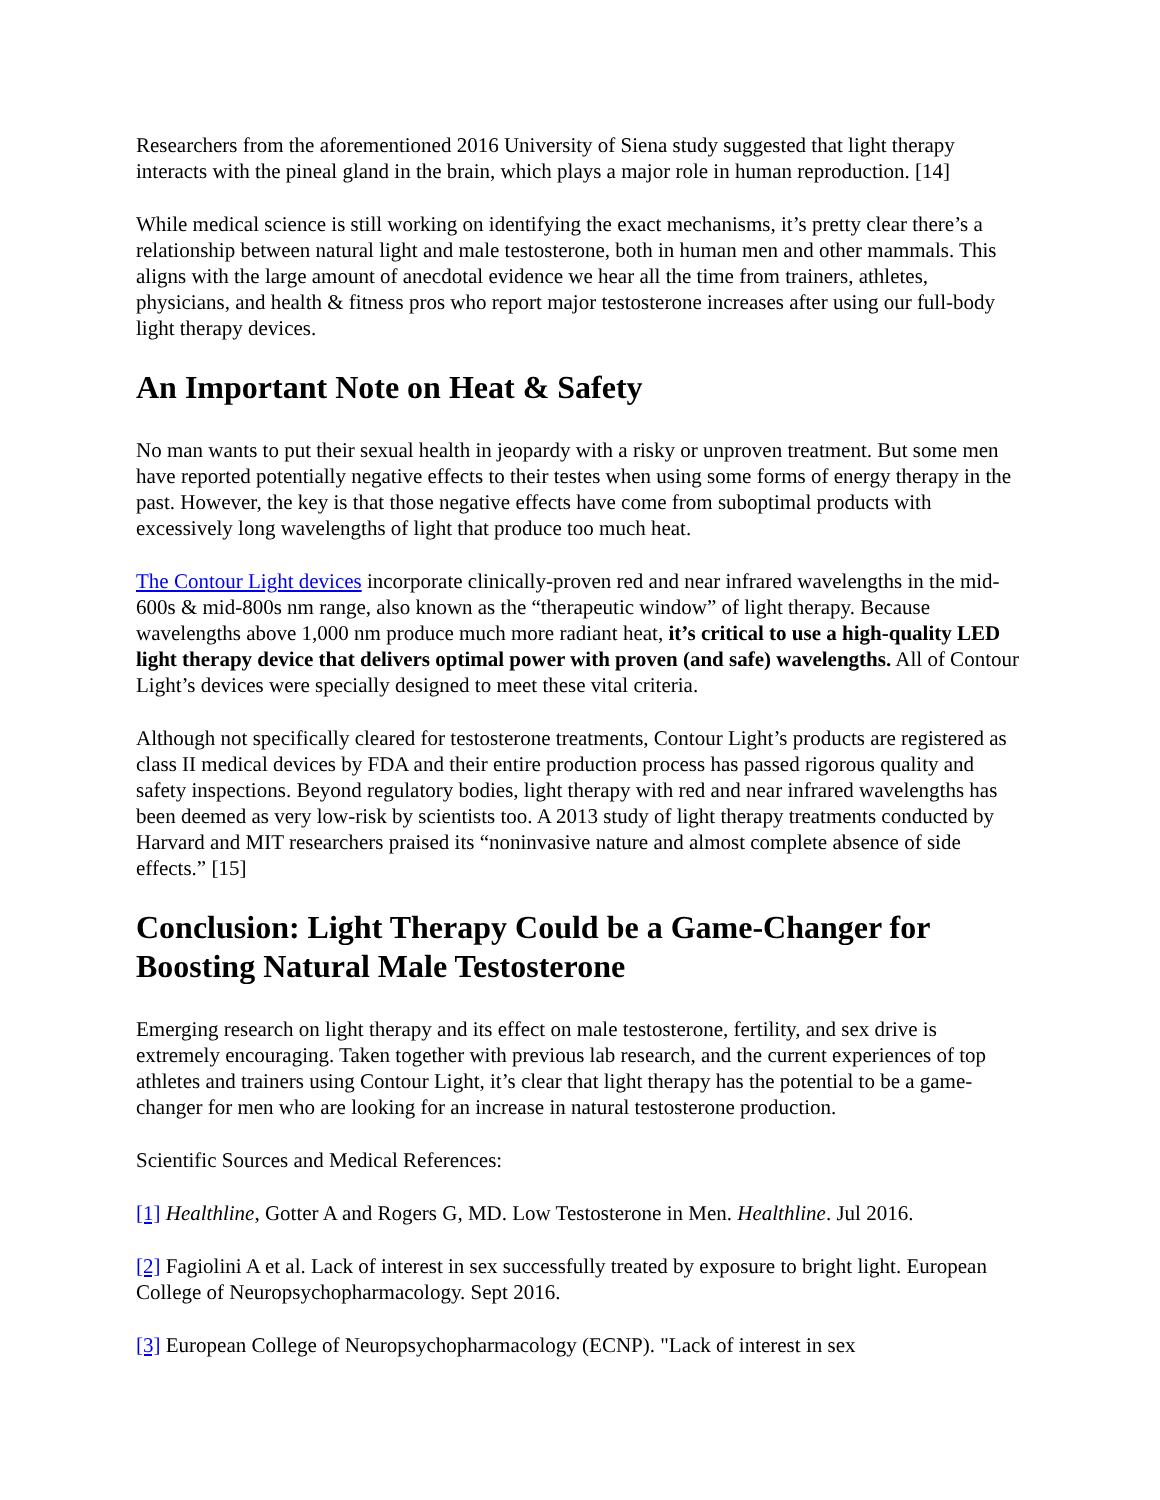Researchers from the aforementioned 2016 University of Siena study suggested that light therapy interacts with the pineal gland in the brain, which plays a major role in human reproduction. [14]
While medical science is still working on identifying the exact mechanisms, it’s pretty clear there’s a relationship between natural light and male testosterone, both in human men and other mammals. This aligns with the large amount of anecdotal evidence we hear all the time from trainers, athletes, physicians, and health & fitness pros who report major testosterone increases after using our full-body light therapy devices.
An Important Note on Heat & Safety
No man wants to put their sexual health in jeopardy with a risky or unproven treatment. But some men have reported potentially negative effects to their testes when using some forms of energy therapy in the past. However, the key is that those negative effects have come from suboptimal products with excessively long wavelengths of light that produce too much heat.
The Contour Light devices incorporate clinically-proven red and near infrared wavelengths in the mid-600s & mid-800s nm range, also known as the “therapeutic window” of light therapy. Because wavelengths above 1,000 nm produce much more radiant heat, it’s critical to use a high-quality LED light therapy device that delivers optimal power with proven (and safe) wavelengths. All of Contour Light’s devices were specially designed to meet these vital criteria.
Although not specifically cleared for testosterone treatments, Contour Light’s products are registered as class II medical devices by FDA and their entire production process has passed rigorous quality and safety inspections. Beyond regulatory bodies, light therapy with red and near infrared wavelengths has been deemed as very low-risk by scientists too. A 2013 study of light therapy treatments conducted by Harvard and MIT researchers praised its “noninvasive nature and almost complete absence of side effects.” [15]
Conclusion: Light Therapy Could be a Game-Changer for Boosting Natural Male Testosterone
Emerging research on light therapy and its effect on male testosterone, fertility, and sex drive is extremely encouraging. Taken together with previous lab research, and the current experiences of top athletes and trainers using Contour Light, it’s clear that light therapy has the potential to be a game-changer for men who are looking for an increase in natural testosterone production.
Scientific Sources and Medical References:
[1] Healthline, Gotter A and Rogers G, MD. Low Testosterone in Men. Healthline. Jul 2016.
[2] Fagiolini A et al. Lack of interest in sex successfully treated by exposure to bright light. European College of Neuropsychopharmacology. Sept 2016.
[3] European College of Neuropsychopharmacology (ECNP). "Lack of interest in sex